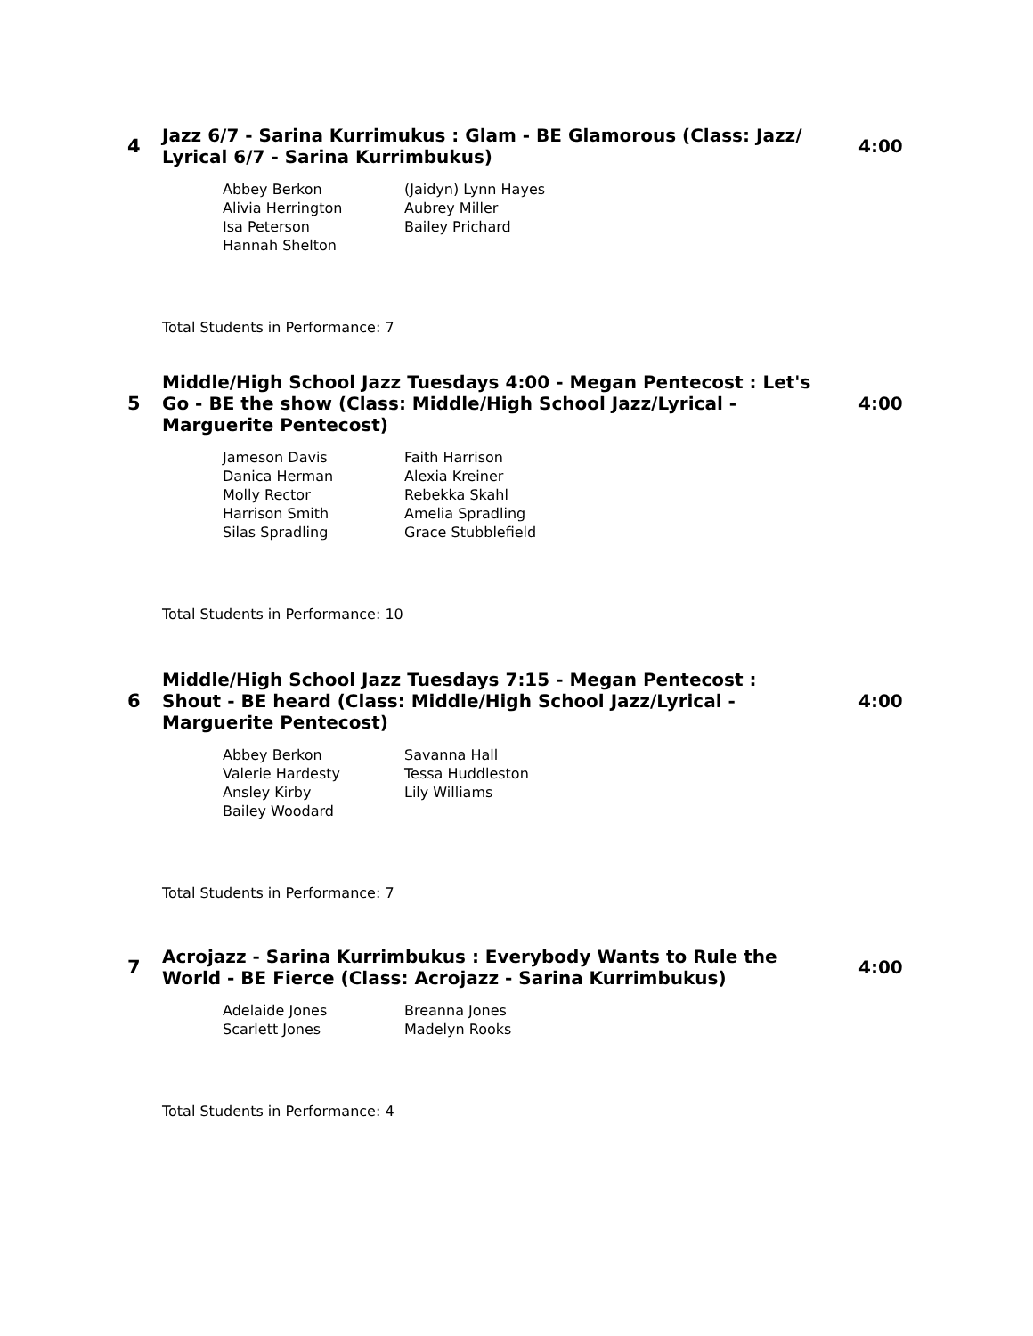4
Jazz 6/7 - Sarina Kurrimukus : Glam - BE Glamorous (Class: Jazz/ Lyrical 6/7 - Sarina Kurrimbukus)
4:00
| Abbey Berkon | (Jaidyn) Lynn Hayes |
| Alivia Herrington | Aubrey Miller |
| Isa Peterson | Bailey Prichard |
| Hannah Shelton | |
Total Students in Performance: 7
5
Middle/High School Jazz Tuesdays 4:00 - Megan Pentecost : Let's Go - BE the show (Class: Middle/High School Jazz/Lyrical - Marguerite Pentecost)
4:00
| Jameson Davis | Faith Harrison |
| Danica Herman | Alexia Kreiner |
| Molly Rector | Rebekka Skahl |
| Harrison Smith | Amelia Spradling |
| Silas Spradling | Grace Stubblefield |
Total Students in Performance: 10
6
Middle/High School Jazz Tuesdays 7:15 - Megan Pentecost : Shout - BE heard (Class: Middle/High School Jazz/Lyrical - Marguerite Pentecost)
4:00
| Abbey Berkon | Savanna Hall |
| Valerie Hardesty | Tessa Huddleston |
| Ansley Kirby | Lily Williams |
| Bailey Woodard | |
Total Students in Performance: 7
7
Acrojazz - Sarina Kurrimbukus : Everybody Wants to Rule the World - BE Fierce (Class: Acrojazz - Sarina Kurrimbukus)
4:00
| Adelaide Jones | Breanna Jones |
| Scarlett Jones | Madelyn Rooks |
Total Students in Performance: 4